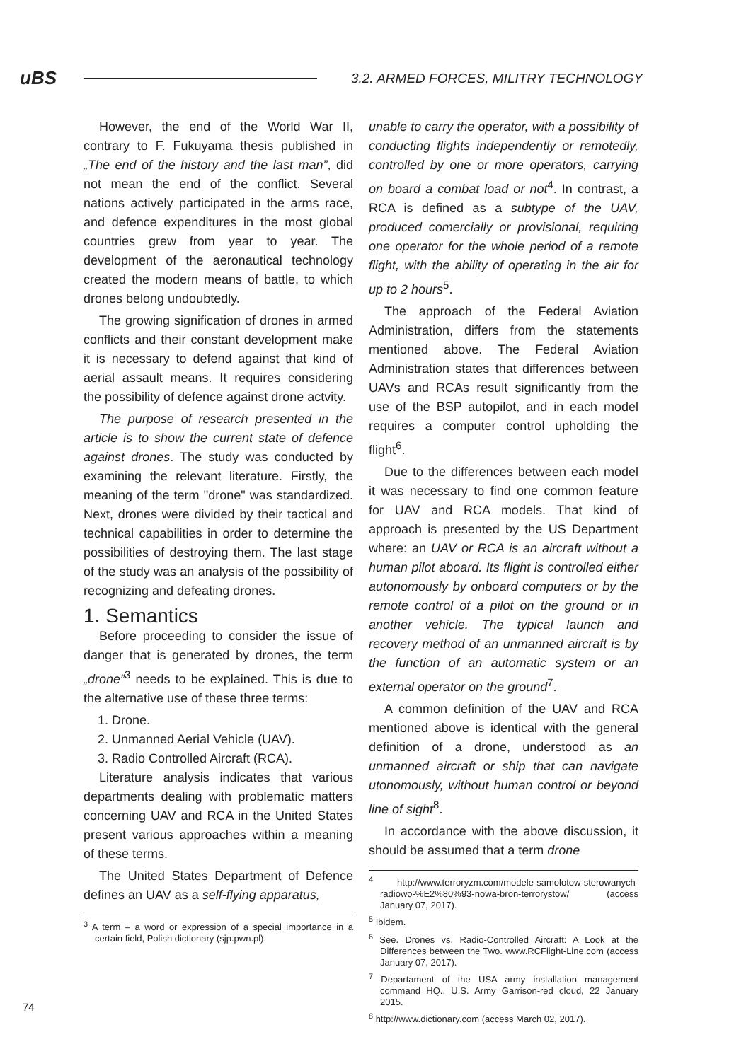uBS 3.2. ARMED FORCES, MILITRY TECHNOLOGY
However, the end of the World War II, contrary to F. Fukuyama thesis published in „The end of the history and the last man”, did not mean the end of the conflict. Several nations actively participated in the arms race, and defence expenditures in the most global countries grew from year to year. The development of the aeronautical technology created the modern means of battle, to which drones belong undoubtedly.
The growing signification of drones in armed conflicts and their constant development make it is necessary to defend against that kind of aerial assault means. It requires considering the possibility of defence against drone actvity.
The purpose of research presented in the article is to show the current state of defence against drones. The study was conducted by examining the relevant literature. Firstly, the meaning of the term "drone" was standardized. Next, drones were divided by their tactical and technical capabilities in order to determine the possibilities of destroying them. The last stage of the study was an analysis of the possibility of recognizing and defeating drones.
1. Semantics
Before proceeding to consider the issue of danger that is generated by drones, the term „drone”<sup>3</sup> needs to be explained. This is due to the alternative use of these three terms:
1. Drone.
2. Unmanned Aerial Vehicle (UAV).
3. Radio Controlled Aircraft (RCA).
Literature analysis indicates that various departments dealing with problematic matters concerning UAV and RCA in the United States present various approaches within a meaning of these terms.
The United States Department of Defence defines an UAV as a self-flying apparatus,
<sup>3</sup> A term – a word or expression of a special importance in a certain field, Polish dictionary (sjp.pwn.pl).
unable to carry the operator, with a possibility of conducting flights independently or remotedly, controlled by one or more operators, carrying on board a combat load or not<sup>4</sup>. In contrast, a RCA is defined as a subtype of the UAV, produced comercially or provisional, requiring one operator for the whole period of a remote flight, with the ability of operating in the air for up to 2 hours<sup>5</sup>.
The approach of the Federal Aviation Administration, differs from the statements mentioned above. The Federal Aviation Administration states that differences between UAVs and RCAs result significantly from the use of the BSP autopilot, and in each model requires a computer control upholding the flight<sup>6</sup>.
Due to the differences between each model it was necessary to find one common feature for UAV and RCA models. That kind of approach is presented by the US Department where: an UAV or RCA is an aircraft without a human pilot aboard. Its flight is controlled either autonomously by onboard computers or by the remote control of a pilot on the ground or in another vehicle. The typical launch and recovery method of an unmanned aircraft is by the function of an automatic system or an external operator on the ground<sup>7</sup>.
A common definition of the UAV and RCA mentioned above is identical with the general definition of a drone, understood as an unmanned aircraft or ship that can navigate utonomously, without human control or beyond line of sight<sup>8</sup>.
In accordance with the above discussion, it should be assumed that a term drone
<sup>4</sup> http://www.terroryzm.com/modele-samolotow-sterowanych-radiowo-%E2%80%93-nowa-bron-terrorystow/ (access January 07, 2017).
<sup>5</sup> Ibidem.
<sup>6</sup> See. Drones vs. Radio-Controlled Aircraft: A Look at the Differences between the Two. www.RCFlight-Line.com (access January 07, 2017).
<sup>7</sup> Departament of the USA army installation management command HQ., U.S. Army Garrison-red cloud, 22 January 2015.
<sup>8</sup> http://www.dictionary.com (access March 02, 2017).
74